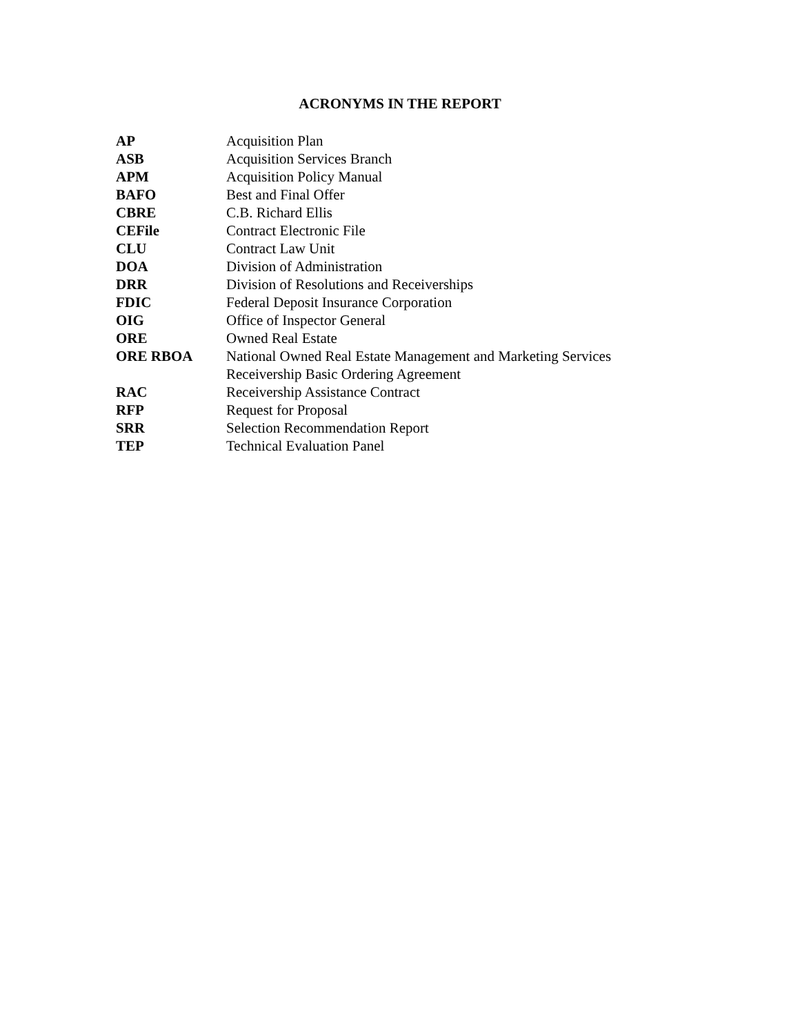ACRONYMS IN THE REPORT
| AP | Acquisition Plan |
| ASB | Acquisition Services Branch |
| APM | Acquisition Policy Manual |
| BAFO | Best and Final Offer |
| CBRE | C.B. Richard Ellis |
| CEFile | Contract Electronic File |
| CLU | Contract Law Unit |
| DOA | Division of Administration |
| DRR | Division of Resolutions and Receiverships |
| FDIC | Federal Deposit Insurance Corporation |
| OIG | Office of Inspector General |
| ORE | Owned Real Estate |
| ORE RBOA | National Owned Real Estate Management and Marketing Services Receivership Basic Ordering Agreement |
| RAC | Receivership Assistance Contract |
| RFP | Request for Proposal |
| SRR | Selection Recommendation Report |
| TEP | Technical Evaluation Panel |